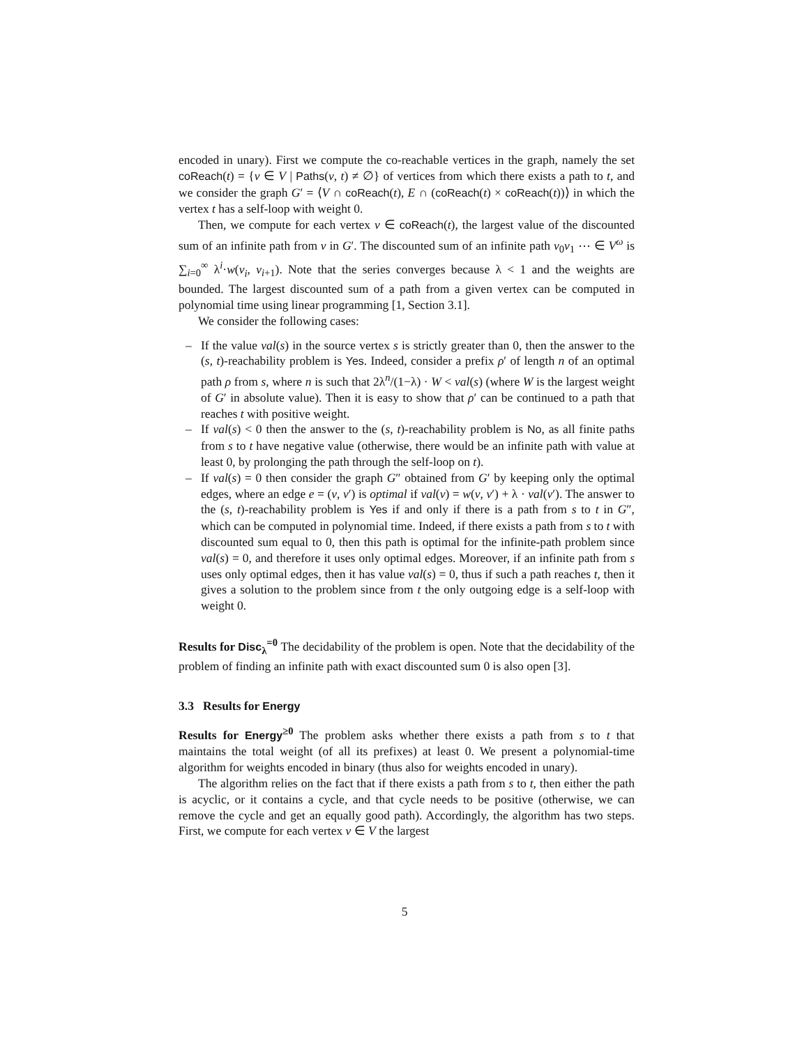encoded in unary). First we compute the co-reachable vertices in the graph, namely the set coReach(t) = {v ∈ V | Paths(v, t) ≠ ∅} of vertices from which there exists a path to t, and we consider the graph G′ = ⟨V ∩ coReach(t), E ∩ (coReach(t) × coReach(t))⟩ in which the vertex t has a self-loop with weight 0.
Then, we compute for each vertex v ∈ coReach(t), the largest value of the discounted sum of an infinite path from v in G′. The discounted sum of an infinite path v<sub>0</sub>v<sub>1</sub> ⋯ ∈ V<sup>ω</sup> is ∑<sub>i=0</sub><sup>∞</sup> λ<sup>i</sup>·w(v<sub>i</sub>, v<sub>i+1</sub>). Note that the series converges because λ < 1 and the weights are bounded. The largest discounted sum of a path from a given vertex can be computed in polynomial time using linear programming [1, Section 3.1].
We consider the following cases:
– If the value val(s) in the source vertex s is strictly greater than 0, then the answer to the (s, t)-reachability problem is Yes. Indeed, consider a prefix ρ′ of length n of an optimal path ρ from s, where n is such that 2λ<sup>n</sup>/(1−λ) · W < val(s) (where W is the largest weight of G′ in absolute value). Then it is easy to show that ρ′ can be continued to a path that reaches t with positive weight.
– If val(s) < 0 then the answer to the (s, t)-reachability problem is No, as all finite paths from s to t have negative value (otherwise, there would be an infinite path with value at least 0, by prolonging the path through the self-loop on t).
– If val(s) = 0 then consider the graph G″ obtained from G′ by keeping only the optimal edges, where an edge e = (v, v′) is optimal if val(v) = w(v, v′) + λ · val(v′). The answer to the (s, t)-reachability problem is Yes if and only if there is a path from s to t in G″, which can be computed in polynomial time. Indeed, if there exists a path from s to t with discounted sum equal to 0, then this path is optimal for the infinite-path problem since val(s) = 0, and therefore it uses only optimal edges. Moreover, if an infinite path from s uses only optimal edges, then it has value val(s) = 0, thus if such a path reaches t, then it gives a solution to the problem since from t the only outgoing edge is a self-loop with weight 0.
Results for Disc<sub>λ</sub><sup>=0</sup> The decidability of the problem is open. Note that the decidability of the problem of finding an infinite path with exact discounted sum 0 is also open [3].
3.3 Results for Energy
Results for Energy<sup>≥0</sup> The problem asks whether there exists a path from s to t that maintains the total weight (of all its prefixes) at least 0. We present a polynomial-time algorithm for weights encoded in binary (thus also for weights encoded in unary).
The algorithm relies on the fact that if there exists a path from s to t, then either the path is acyclic, or it contains a cycle, and that cycle needs to be positive (otherwise, we can remove the cycle and get an equally good path). Accordingly, the algorithm has two steps. First, we compute for each vertex v ∈ V the largest
5